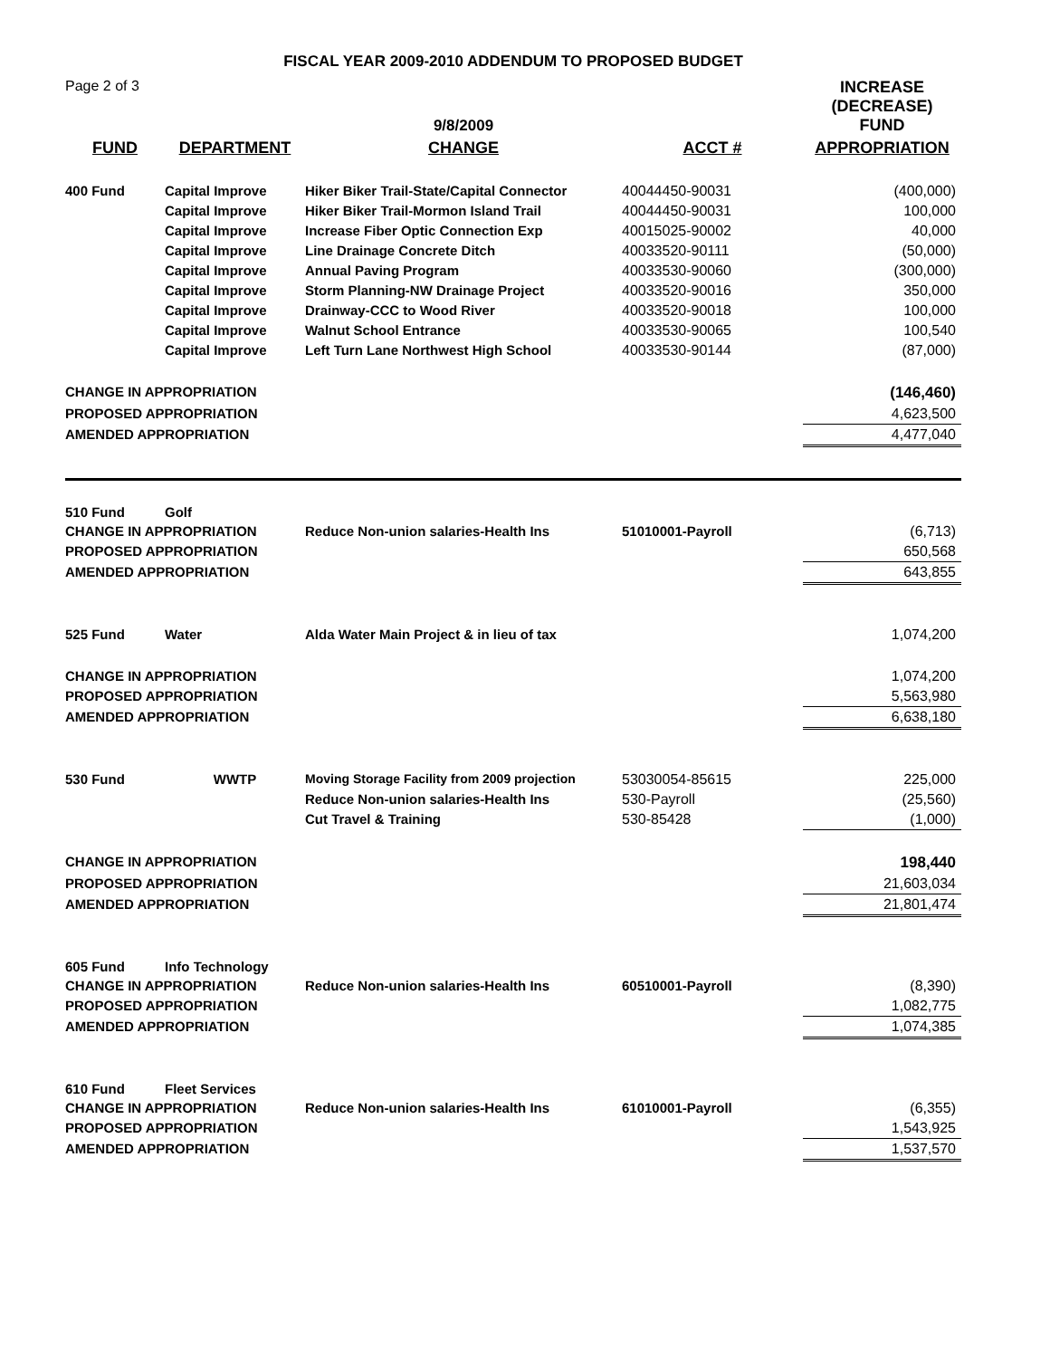FISCAL YEAR 2009-2010 ADDENDUM TO PROPOSED BUDGET
| Page 2 of 3 | | 9/8/2009 | | INCREASE (DECREASE) FUND |
| FUND | DEPARTMENT | CHANGE | ACCT # | APPROPRIATION |
| 400 Fund | Capital Improve | Hiker Biker Trail-State/Capital Connector | 40044450-90031 | (400,000) |
| | Capital Improve | Hiker Biker Trail-Mormon Island Trail | 40044450-90031 | 100,000 |
| | Capital Improve | Increase Fiber Optic Connection Exp | 40015025-90002 | 40,000 |
| | Capital Improve | Line Drainage Concrete Ditch | 40033520-90111 | (50,000) |
| | Capital Improve | Annual Paving Program | 40033530-90060 | (300,000) |
| | Capital Improve | Storm Planning-NW Drainage Project | 40033520-90016 | 350,000 |
| | Capital Improve | Drainway-CCC to Wood River | 40033520-90018 | 100,000 |
| | Capital Improve | Walnut School Entrance | 40033530-90065 | 100,540 |
| | Capital Improve | Left Turn Lane Northwest High School | 40033530-90144 | (87,000) |
| CHANGE IN APPROPRIATION | | | | (146,460) |
| PROPOSED APPROPRIATION | | | | 4,623,500 |
| AMENDED APPROPRIATION | | | | 4,477,040 |
| 510 Fund | Golf | | | |
| CHANGE IN APPROPRIATION | | Reduce Non-union salaries-Health Ins | 51010001-Payroll | (6,713) |
| PROPOSED APPROPRIATION | | | | 650,568 |
| AMENDED APPROPRIATION | | | | 643,855 |
| 525 Fund | Water | Alda Water Main Project & in lieu of tax | | 1,074,200 |
| CHANGE IN APPROPRIATION | | | | 1,074,200 |
| PROPOSED APPROPRIATION | | | | 5,563,980 |
| AMENDED APPROPRIATION | | | | 6,638,180 |
| 530 Fund | WWTP | Moving Storage Facility from 2009 projection | 53030054-85615 | 225,000 |
| | | Reduce Non-union salaries-Health Ins | 530-Payroll | (25,560) |
| | | Cut Travel & Training | 530-85428 | (1,000) |
| CHANGE IN APPROPRIATION | | | | 198,440 |
| PROPOSED APPROPRIATION | | | | 21,603,034 |
| AMENDED APPROPRIATION | | | | 21,801,474 |
| 605 Fund | Info Technology | | | |
| CHANGE IN APPROPRIATION | | Reduce Non-union salaries-Health Ins | 60510001-Payroll | (8,390) |
| PROPOSED APPROPRIATION | | | | 1,082,775 |
| AMENDED APPROPRIATION | | | | 1,074,385 |
| 610 Fund | Fleet Services | | | |
| CHANGE IN APPROPRIATION | | Reduce Non-union salaries-Health Ins | 61010001-Payroll | (6,355) |
| PROPOSED APPROPRIATION | | | | 1,543,925 |
| AMENDED APPROPRIATION | | | | 1,537,570 |